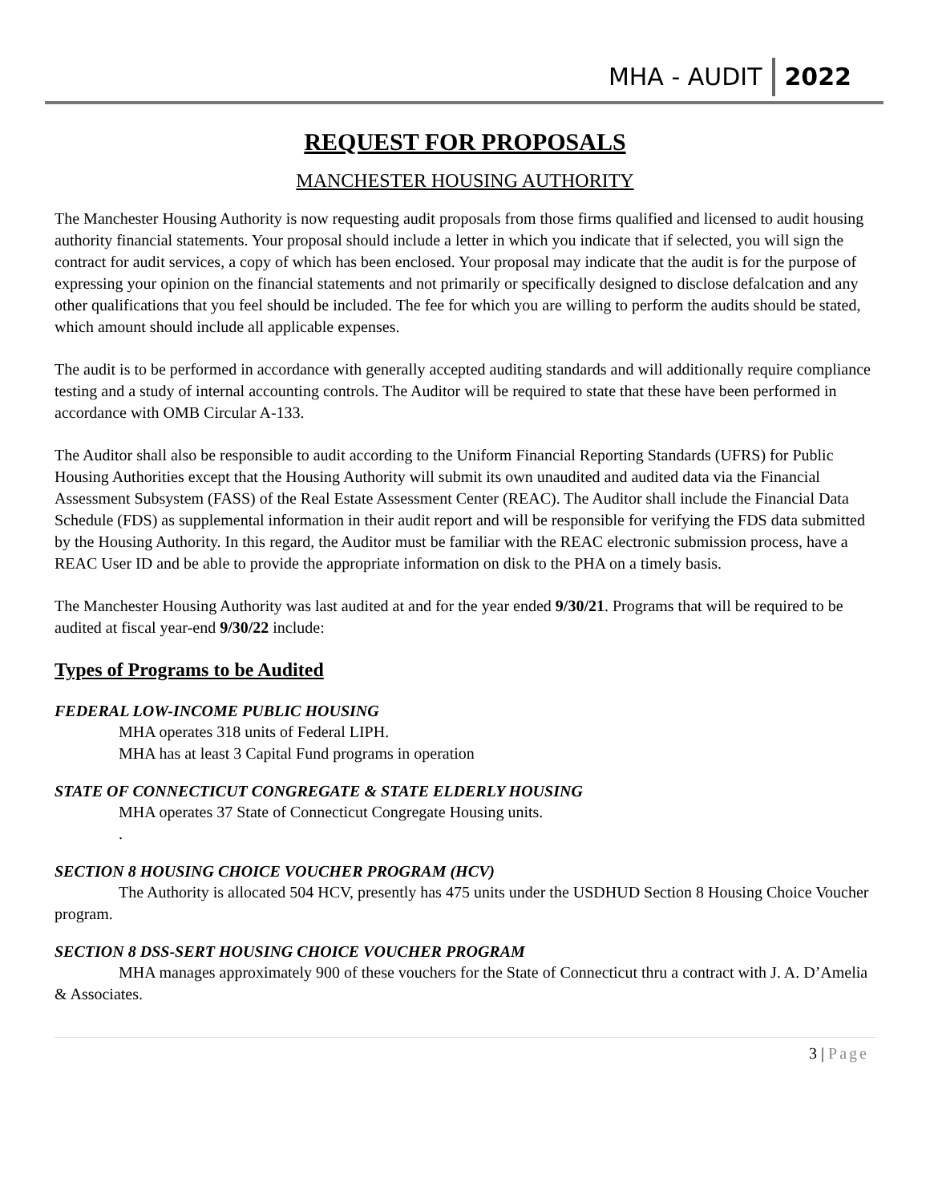MHA - AUDIT
2022
REQUEST FOR PROPOSALS
MANCHESTER HOUSING AUTHORITY
The Manchester Housing Authority is now requesting audit proposals from those firms qualified and licensed to audit housing authority financial statements. Your proposal should include a letter in which you indicate that if selected, you will sign the contract for audit services, a copy of which has been enclosed. Your proposal may indicate that the audit is for the purpose of expressing your opinion on the financial statements and not primarily or specifically designed to disclose defalcation and any other qualifications that you feel should be included. The fee for which you are willing to perform the audits should be stated, which amount should include all applicable expenses.
The audit is to be performed in accordance with generally accepted auditing standards and will additionally require compliance testing and a study of internal accounting controls. The Auditor will be required to state that these have been performed in accordance with OMB Circular A-133.
The Auditor shall also be responsible to audit according to the Uniform Financial Reporting Standards (UFRS) for Public Housing Authorities except that the Housing Authority will submit its own unaudited and audited data via the Financial Assessment Subsystem (FASS) of the Real Estate Assessment Center (REAC). The Auditor shall include the Financial Data Schedule (FDS) as supplemental information in their audit report and will be responsible for verifying the FDS data submitted by the Housing Authority. In this regard, the Auditor must be familiar with the REAC electronic submission process, have a REAC User ID and be able to provide the appropriate information on disk to the PHA on a timely basis.
The Manchester Housing Authority was last audited at and for the year ended 9/30/21. Programs that will be required to be audited at fiscal year-end 9/30/22 include:
Types of Programs to be Audited
FEDERAL LOW-INCOME PUBLIC HOUSING
MHA operates 318 units of Federal LIPH.
MHA has at least 3 Capital Fund programs in operation
STATE OF CONNECTICUT CONGREGATE & STATE ELDERLY HOUSING
MHA operates 37 State of Connecticut Congregate Housing units.
.
SECTION 8 HOUSING CHOICE VOUCHER PROGRAM (HCV)
The Authority is allocated 504 HCV, presently has 475 units under the USDHUD Section 8 Housing Choice Voucher program.
SECTION 8 DSS-SERT HOUSING CHOICE VOUCHER PROGRAM
MHA manages approximately 900 of these vouchers for the State of Connecticut thru a contract with J. A. D’Amelia & Associates.
3 | Page